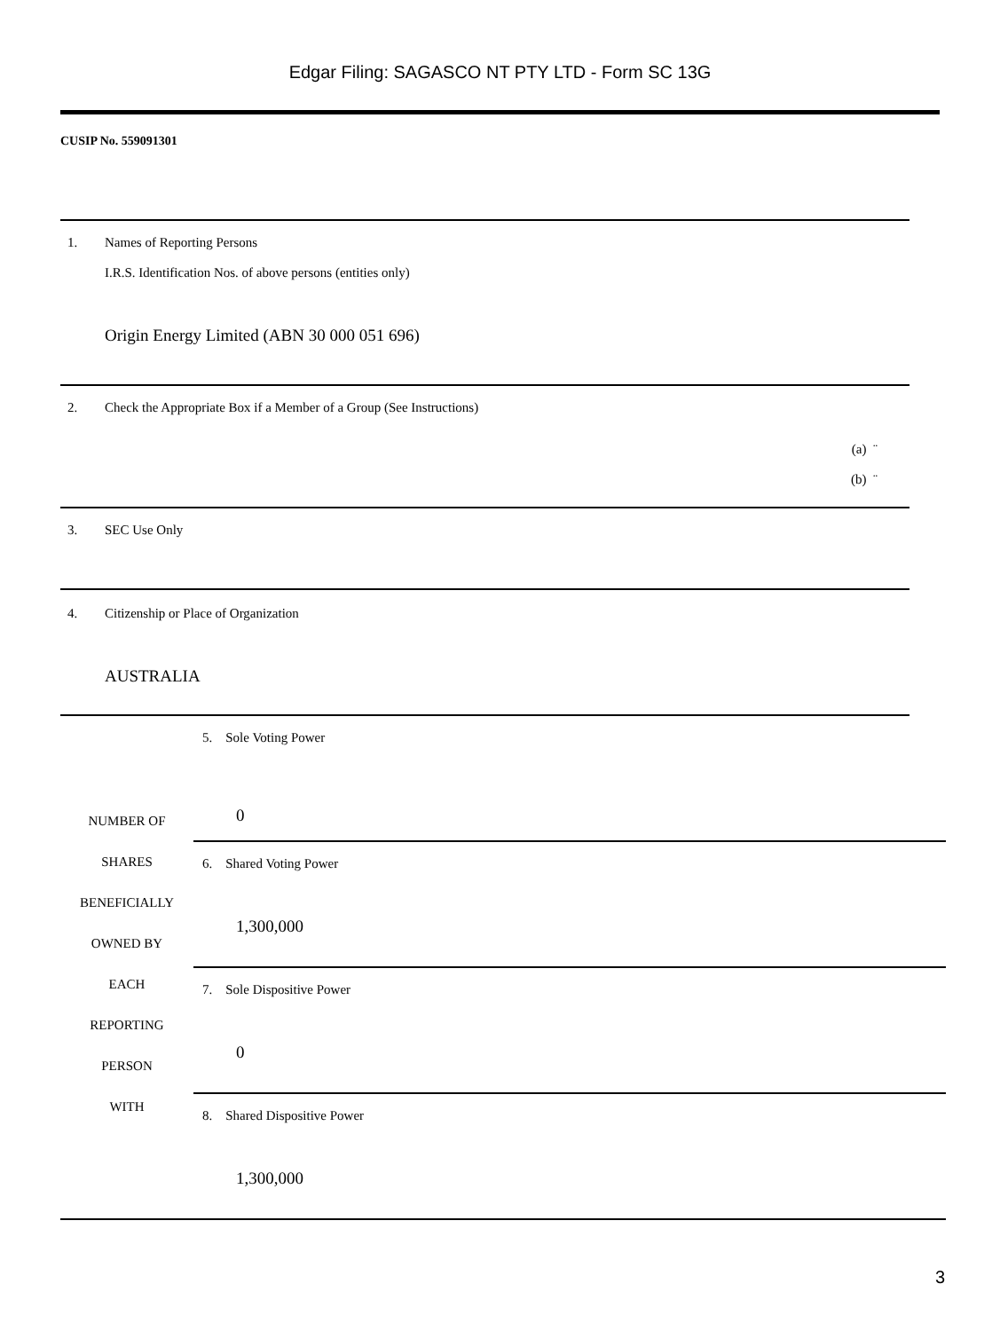Edgar Filing: SAGASCO NT PTY LTD - Form SC 13G
CUSIP No. 559091301
| 1. | Names of Reporting Persons I.R.S. Identification Nos. of above persons (entities only) Origin Energy Limited (ABN 30 000 051 696) |
| 2. | Check the Appropriate Box if a Member of a Group (See Instructions) (a) ¨ (b) ¨ |
| 3. | SEC Use Only |
| 4. | Citizenship or Place of Organization AUSTRALIA |
| NUMBER OF SHARES BENEFICIALLY OWNED BY EACH REPORTING PERSON WITH | 5. Sole Voting Power 0 |
| | 6. Shared Voting Power 1,300,000 |
| | 7. Sole Dispositive Power 0 |
| | 8. Shared Dispositive Power 1,300,000 |
3